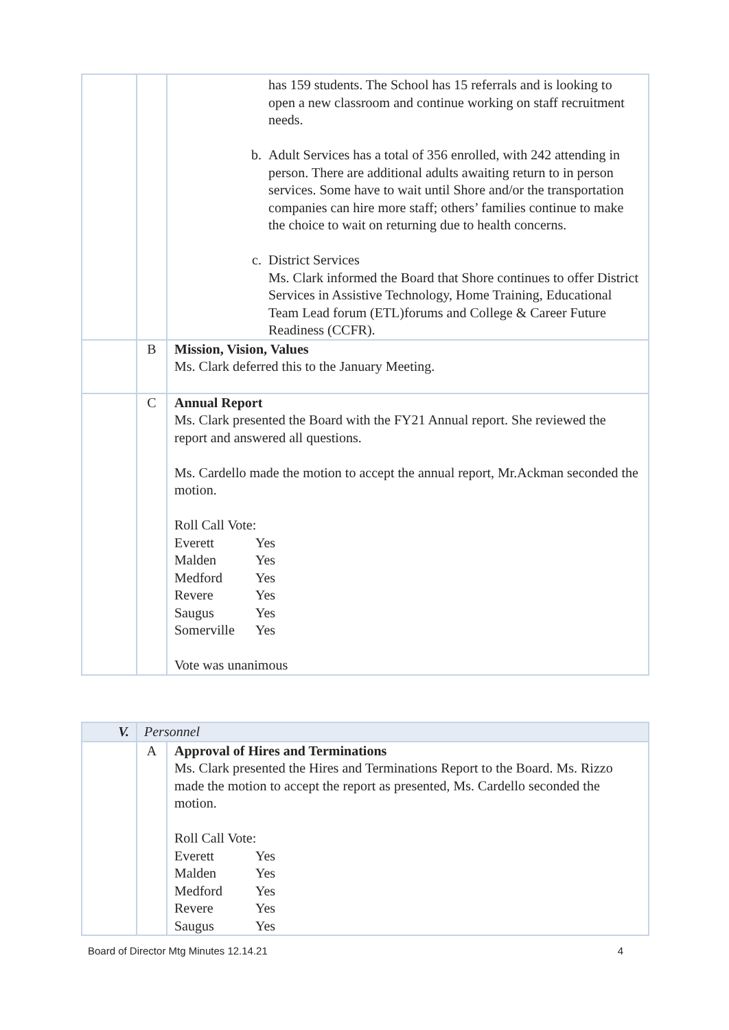| | | has 159 students. The School has 15 referrals and is looking to open a new classroom and continue working on staff recruitment needs. b. Adult Services has a total of 356 enrolled, with 242 attending in person. There are additional adults awaiting return to in person services. Some have to wait until Shore and/or the transportation companies can hire more staff; others’ families continue to make the choice to wait on returning due to health concerns. c. District Services Ms. Clark informed the Board that Shore continues to offer District Services in Assistive Technology, Home Training, Educational Team Lead forum (ETL)forums and College & Career Future Readiness (CCFR). |
| | B | Mission, Vision, Values Ms. Clark deferred this to the January Meeting. |
| | C | Annual Report Ms. Clark presented the Board with the FY21 Annual report. She reviewed the report and answered all questions. Ms. Cardello made the motion to accept the annual report, Mr.Ackman seconded the motion. Roll Call Vote: Everett Yes Malden Yes Medford Yes Revere Yes Saugus Yes Somerville Yes Vote was unanimous |
| V. | Personnel | |
| | A | Approval of Hires and Terminations Ms. Clark presented the Hires and Terminations Report to the Board. Ms. Rizzo made the motion to accept the report as presented, Ms. Cardello seconded the motion. Roll Call Vote: Everett Yes Malden Yes Medford Yes Revere Yes Saugus Yes |
Board of Director Mtg Minutes 12.14.21 4